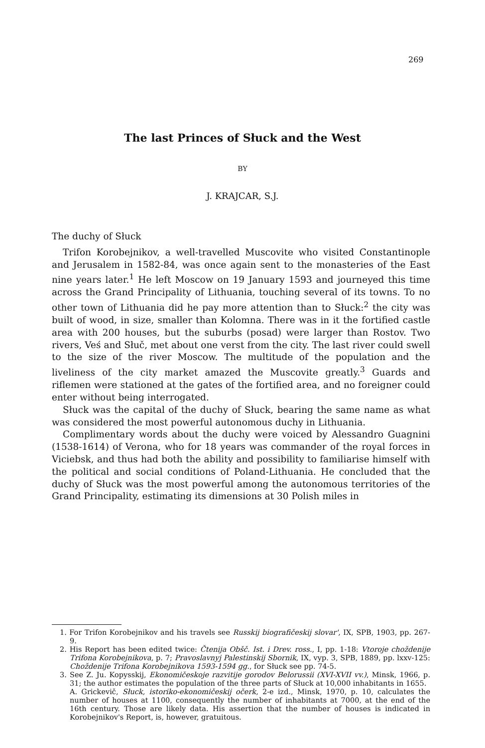269
The last Princes of Słuck and the West
BY
J. KRAJCAR, S.J.
The duchy of Słuck
Trifon Korobejnikov, a well-travelled Muscovite who visited Constantinople and Jerusalem in 1582-84, was once again sent to the monasteries of the East nine years later.<sup>1</sup> He left Moscow on 19 January 1593 and journeyed this time across the Grand Principality of Lithuania, touching several of its towns. To no other town of Lithuania did he pay more attention than to Słuck:<sup>2</sup> the city was built of wood, in size, smaller than Kolomna. There was in it the fortified castle area with 200 houses, but the suburbs (posad) were larger than Rostov. Two rivers, Veś and Słuč, met about one verst from the city. The last river could swell to the size of the river Moscow. The multitude of the population and the liveliness of the city market amazed the Muscovite greatly.<sup>3</sup> Guards and riflemen were stationed at the gates of the fortified area, and no foreigner could enter without being interrogated.
Słuck was the capital of the duchy of Słuck, bearing the same name as what was considered the most powerful autonomous duchy in Lithuania.
Complimentary words about the duchy were voiced by Alessandro Guagnini (1538-1614) of Verona, who for 18 years was commander of the royal forces in Viciebsk, and thus had both the ability and possibility to familiarise himself with the political and social conditions of Poland-Lithuania. He concluded that the duchy of Słuck was the most powerful among the autonomous territories of the Grand Principality, estimating its dimensions at 30 Polish miles in
1. For Trifon Korobejnikov and his travels see Russkij biografičeskij slovar', IX, SPB, 1903, pp. 267-9.
2. His Report has been edited twice: Čtenija Obšč. Ist. i Drev. ross., I, pp. 1-18: Vtoroje choždenije Trifona Korobejnikova, p. 7; Pravoslavnyj Palestinskij Sbornik, IX, vyp. 3, SPB, 1889, pp. lxxv-125: Choždenije Trifona Korobejnikova 1593-1594 gg., for Słuck see pp. 74-5.
3. See Z. Ju. Kopysskij, Ekonomičeskoje razvitije gorodov Belorussii (XVI-XVII vv.), Minsk, 1966, p. 31; the author estimates the population of the three parts of Słuck at 10,000 inhabitants in 1655.
A. Grickevič, Słuck, istoriko-ekonomičeskij očerk, 2-e izd., Minsk, 1970, p. 10, calculates the number of houses at 1100, consequently the number of inhabitants at 7000, at the end of the 16th century. Those are likely data. His assertion that the number of houses is indicated in Korobejnikov's Report, is, however, gratuitous.